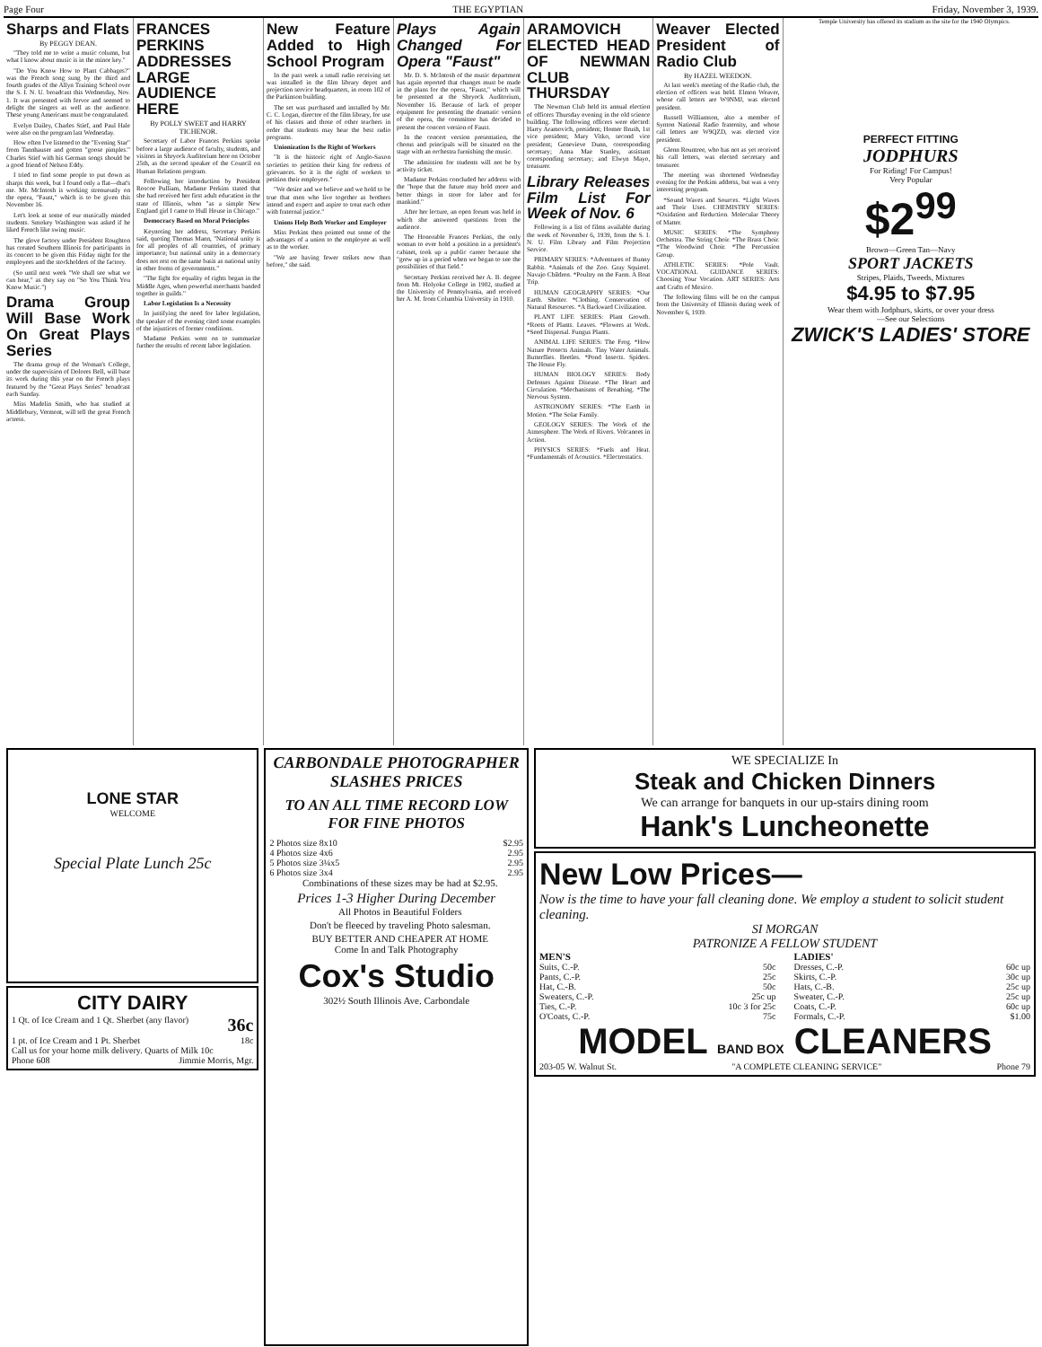Page Four THE EGYPTIAN Friday, November 3, 1939.
Sharps and Flats
By PEGGY DEAN.
"They told me to write a music column, but what I know about music is in the minor key."
"Do You Know How to Plant Cabbages?" was the French song sung by the third and fourth grades of the Allyn Training School over the S. I. N. U. broadcast this Wednesday, Nov. 1. It was presented with fervor and seemed to delight the singers as well as the audience. These young Americans must be congratulated.
Evelyn Dailey, Charles Stief, and Paul Hale were also on the program last Wednesday.
How often I've listened to the "Evening Star" from Tannhauser and gotten "goose pimples." Charles Stief with his German songs should be a good friend of Nelson Eddy.
I tried to find some people to put down as sharps this week, but I found only a flat—that's me. Mr. McIntosh is working strenuously on the opera, "Faust," which is to be given this November 16.
Let's look at some of our musically minded students. Smokey Washington was asked if he liked French like swing music.
The glove factory under President Roughton has created Southern Illinois for participants in its concert to be given this Friday night for the employees and the stockholders of the factory.
(So until next week "We shall see what we can hear," as they say on "So You Think You Know Music.")
Drama Group Will Base Work On Great Plays Series
The drama group of the Woman's College, under the supervision of Dolores Bell, will base its work during this year on the French plays featured by the "Great Plays Series" broadcast each Sunday.
Miss Madelin Smith, who has studied at Middlebury, Vermont, will tell the great French actress.
FRANCES PERKINS ADDRESSES LARGE AUDIENCE HERE
By POLLY SWEET and HARRY TICHENOR.
Secretary of Labor Frances Perkins spoke before a large audience of faculty, students, and visitors in Shryock Auditorium here on October 25th, as the second speaker of the Council on Human Relations program.
Following her introduction by President Roscoe Pulliam, Madame Perkins stated that she had received her first adult education in the state of Illinois, when "as a simple New England girl I came to Hull House in Chicago."
Democracy Based on Moral Principles
Keynoting her address, Secretary Perkins said, quoting Thomas Mann, "National unity is for all peoples of all countries, of primary importance; but national unity in a democracy does not rest on the same basis as national unity in other forms of governments."
"The fight for equality of rights began in the Middle Ages, when powerful merchants banded together in guilds."
Labor Legislation Is a Necessity
In justifying the need for labor legislation, the speaker of the evening cited some examples of the injustices of former conditions.
Madame Perkins went on to summarize further the results of recent labor legislation.
New Feature Added to High School Program
In the past week a small radio receiving set was installed in the film library depot and projection service headquarters, in room 102 of the Parkinson building.
The set was purchased and installed by Mr. C. C. Logan, director of the film library, for use of his classes and those of other teachers in order that students may hear the best radio programs.
Unionization Is the Right of Workers
"It is the historic right of Anglo-Saxon societies to petition their king for redress of grievances. So it is the right of workers to petition their employers."
"We desire and we believe and we hold to be true that men who live together as brothers intend and expect and aspire to treat each other with fraternal justice."
Unions Help Both Worker and Employer
Miss Perkins then pointed out some of the advantages of a union to the employee as well as to the worker.
"We are having fewer strikes now than before," she said.
Plays Again Changed For Opera "Faust"
Mr. D. S. McIntosh of the music department has again reported that changes must be made in the plans for the opera, "Faust," which will be presented at the Shryock Auditorium, November 16. Because of lack of proper equipment for presenting the dramatic version of the opera, the committee has decided to present the concert version of Faust.
In the concert version presentation, the chorus and principals will be situated on the stage with an orchestra furnishing the music.
The admission for students will not be by activity ticket.
Madame Perkins concluded her address with the "hope that the future may hold more and better things in store for labor and for mankind."
After her lecture, an open forum was held in which she answered questions from the audience.
The Honorable Frances Perkins, the only woman to ever hold a position in a president's cabinet, took up a public career because she "grew up in a period when we began to see the possibilities of that field."
Secretary Perkins received her A. B. degree from Mt. Holyoke College in 1902, studied at the University of Pennsylvania, and received her A. M. from Columbia University in 1910.
ARAMOVICH ELECTED HEAD OF NEWMAN CLUB THURSDAY
The Newman Club held its annual election of officers Thursday evening in the old science building. The following officers were elected: Harry Aramovich, president; Homer Brush, 1st vice president; Mary Vitko, second vice president; Genevieve Dunn, corresponding secretary; Anna Mae Stanley, assistant corresponding secretary; and Elwyn Mayo, treasurer.
Library Releases Film List For Week of Nov. 6
Following is a list of films available during the week of November 6, 1939, from the S. I. N. U. Film Library and Film Projection Service.
PRIMARY SERIES: *Adventures of Bunny Rabbit. *Animals of the Zoo. Gray Squirrel. Navajo Children. *Poultry on the Farm. A Boat Trip.
HUMAN GEOGRAPHY SERIES: *Our Earth. Shelter. *Clothing. Conservation of Natural Resources. *A Backward Civilization.
PLANT LIFE SERIES: Plant Growth. *Roots of Plants. Leaves. *Flowers at Work. *Seed Dispersal. Fungus Plants.
ANIMAL LIFE SERIES: The Frog. *How Nature Protects Animals. Tiny Water Animals. Butterflies. Beetles. *Pond Insects. Spiders. The House Fly.
HUMAN BIOLOGY SERIES: Body Defenses Against Disease. *The Heart and Circulation. *Mechanisms of Breathing. *The Nervous System.
ASTRONOMY SERIES: *The Earth in Motion. *The Solar Family.
GEOLOGY SERIES: The Work of the Atmosphere. The Work of Rivers. Volcanoes in Action.
PHYSICS SERIES: *Fuels and Heat. *Fundamentals of Acoustics. *Electrostatics.
Weaver Elected President of Radio Club
By HAZEL WEEDON.
At last week's meeting of the Radio club, the election of officers was held. Elmon Weaver, whose call letters are W9NMJ, was elected president.
Russell Williamson, also a member of Synton National Radio fraternity, and whose call letters are W9QZD, was elected vice president.
Glenn Rountree, who has not as yet received his call letters, was elected secretary and treasurer.
The meeting was shortened Wednesday evening for the Perkins address, but was a very interesting program.
*Sound Waves and Sources. *Light Waves and Their Uses. CHEMISTRY SERIES: *Oxidation and Reduction. Molecular Theory of Matter.
MUSIC SERIES: *The Symphony Orchestra. The String Choir. *The Brass Choir. *The Woodwind Choir. *The Percussion Group.
ATHLETIC SERIES: *Pole Vault. VOCATIONAL GUIDANCE SERIES: Choosing Your Vocation. ART SERIES: Arts and Crafts of Mexico.
The following films will be on the campus from the University of Illinois during week of November 6, 1939.
Temple University has offered its stadium as the site for the 1940 Olympics.
PERFECT FITTING
JODPHURS
For Riding! For Campus!
Very Popular
$2<sup>99</sup>
Brown—Green Tan—Navy
SPORT JACKETS
Stripes, Plaids, Tweeds, Mixtures
$4.95 to $7.95
Wear them with Jodphurs, skirts, or over your dress
—See our Selections
ZWICK'S LADIES' STORE
LONE STAR
WELCOME
Special Plate Lunch 25c
CITY DAIRY
1 Qt. of Ice Cream and 1 Qt. Sherbet (any flavor) 36c
1 pt. of Ice Cream and 1 Pt. Sherbet 18c
Call us for your home milk delivery. Quarts of Milk 10c
Phone 608 Jimmie Morris, Mgr.
CARBONDALE PHOTOGRAPHER SLASHES PRICES
TO AN ALL TIME RECORD LOW FOR FINE PHOTOS
2 Photos size 8x10 $2.95
4 Photos size 4x6 2.95
5 Photos size 3¼x5 2.95
6 Photos size 3x4 2.95
Combinations of these sizes may be had at $2.95.
Prices 1-3 Higher During December
All Photos in Beautiful Folders
Don't be fleeced by traveling Photo salesman.
BUY BETTER AND CHEAPER AT HOME
Come In and Talk Photography
Cox's Studio
302½ South Illinois Ave. Carbondale
WE SPECIALIZE In
Steak and Chicken Dinners
We can arrange for banquets in our up-stairs dining room
Hank's Luncheonette
New Low Prices—
Now is the time to have your fall cleaning done. We employ a student to solicit student cleaning.
SI MORGAN
PATRONIZE A FELLOW STUDENT
MEN'S
Suits, C.-P. 50c
Pants, C.-P. 25c
Hat, C.-B. 50c
Sweaters, C.-P. 25c up
Ties, C.-P. 10c 3 for 25c
O'Coats, C.-P. 75c
LADIES'
Dresses, C.-P. 60c up
Skirts, C.-P. 30c up
Hats, C.-B. 25c up
Sweater, C.-P. 25c up
Coats, C.-P. 60c up
Formals, C.-P. $1.00
MODEL BAND BOX CLEANERS
203-05 W. Walnut St. "A COMPLETE CLEANING SERVICE" Phone 79